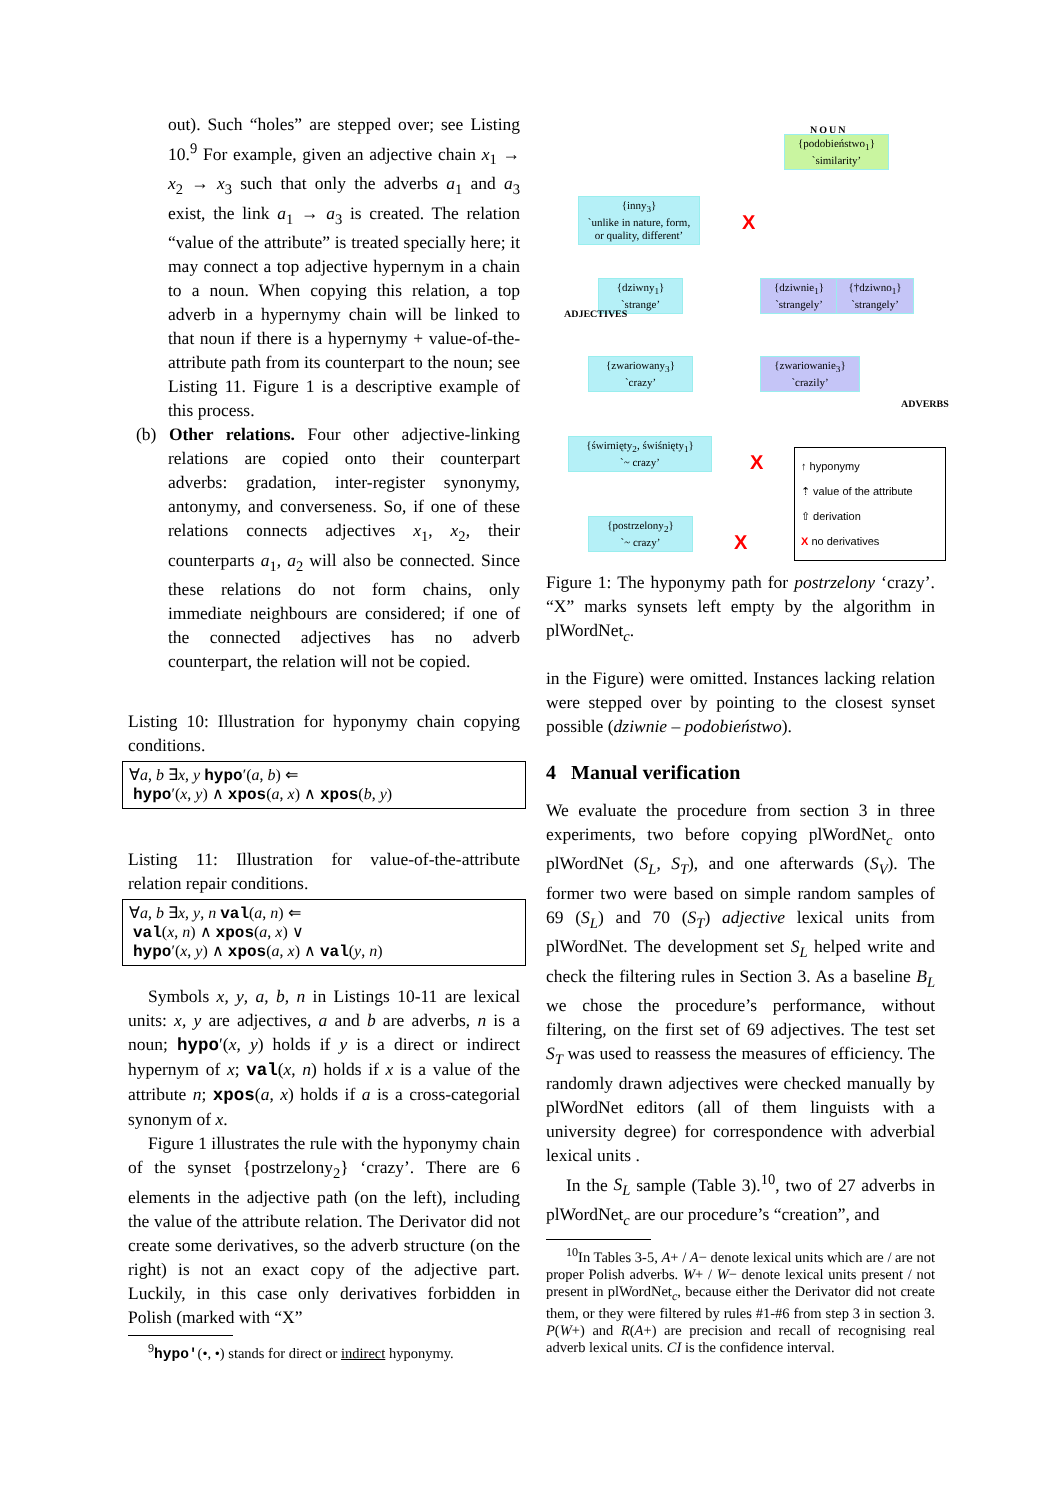out). Such “holes” are stepped over; see Listing 10.<sup>9</sup> For example, given an adjective chain x<sub>1</sub> → x<sub>2</sub> → x<sub>3</sub> such that only the adverbs a<sub>1</sub> and a<sub>3</sub> exist, the link a<sub>1</sub> → a<sub>3</sub> is created. The relation “value of the attribute” is treated specially here; it may connect a top adjective hypernym in a chain to a noun. When copying this relation, a top adverb in a hypernymy chain will be linked to that noun if there is a hypernymy + value-of-the-attribute path from its counterpart to the noun; see Listing 11. Figure 1 is a descriptive example of this process.
(b) Other relations. Four other adjective-linking relations are copied onto their counterpart adverbs: gradation, inter-register synonymy, antonymy, and converseness. So, if one of these relations connects adjectives x<sub>1</sub>, x<sub>2</sub>, their counterparts a<sub>1</sub>, a<sub>2</sub> will also be connected. Since these relations do not form chains, only immediate neighbours are considered; if one of the connected adjectives has no adverb counterpart, the relation will not be copied.
Listing 10: Illustration for hyponymy chain copying conditions.
∀a, b ∃x, y hypo′(a, b) ⇐
hypo′(x, y) ∧ xpos(a, x) ∧ xpos(b, y)
Listing 11: Illustration for value-of-the-attribute relation repair conditions.
∀a, b ∃x, y, n val(a, n) ⇐
val(x, n) ∧ xpos(a, x) ∨
hypo′(x, y) ∧ xpos(a, x) ∧ val(y, n)
Symbols x, y, a, b, n in Listings 10-11 are lexical units: x, y are adjectives, a and b are adverbs, n is a noun; hypo′(x, y) holds if y is a direct or indirect hypernym of x; val(x, n) holds if x is a value of the attribute n; xpos(a, x) holds if a is a cross-categorial synonym of x.
Figure 1 illustrates the rule with the hyponymy chain of the synset {postrzelony<sub>2</sub>} ‘crazy’. There are 6 elements in the adjective path (on the left), including the value of the attribute relation. The Derivator did not create some derivatives, so the adverb structure (on the right) is not an exact copy of the adjective part. Luckily, in this case only derivatives forbidden in Polish (marked with “X”
<sup>9</sup> hypo′(•, •) stands for direct or indirect hyponymy.
NOUN
{podobieństwo<sub>1</sub>}
`similarity’
{inny<sub>3</sub>}
`unlike in nature, form, or quality, different’
X
{dziwny<sub>1</sub>}
`strange’
{dziwnie<sub>1</sub>}
`strangely’
{†dziwno<sub>1</sub>}
`strangely’
ADJECTIVES
{zwariowany<sub>3</sub>}
`crazy’
{zwariowanie<sub>3</sub>}
`crazily’
ADVERBS
{świrnięty<sub>2</sub>, świśnięty<sub>1</sub>}
`~ crazy’
X
{postrzelony<sub>2</sub>}
`~ crazy’
X
↑ hyponymy
⇡ value of the attribute
⇧ derivation
X no derivatives
Figure 1: The hyponymy path for postrzelony ‘crazy’. “X” marks synsets left empty by the algorithm in plWordNet<sub>c</sub>.
in the Figure) were omitted. Instances lacking relation were stepped over by pointing to the closest synset possible (dziwnie – podobieństwo).
4 Manual verification
We evaluate the procedure from section 3 in three experiments, two before copying plWordNet<sub>c</sub> onto plWordNet (S<sub>L</sub>, S<sub>T</sub>), and one afterwards (S<sub>V</sub>). The former two were based on simple random samples of 69 (S<sub>L</sub>) and 70 (S<sub>T</sub>) adjective lexical units from plWordNet. The development set S<sub>L</sub> helped write and check the filtering rules in Section 3. As a baseline B<sub>L</sub> we chose the procedure’s performance, without filtering, on the first set of 69 adjectives. The test set S<sub>T</sub> was used to reassess the measures of efficiency. The randomly drawn adjectives were checked manually by plWordNet editors (all of them linguists with a university degree) for correspondence with adverbial lexical units .
In the S<sub>L</sub> sample (Table 3).<sup>10</sup>, two of 27 adverbs in plWordNet<sub>c</sub> are our procedure’s “creation”, and
<sup>10</sup> In Tables 3-5, A+ / A− denote lexical units which are / are not proper Polish adverbs. W+ / W− denote lexical units present / not present in plWordNet<sub>c</sub>, because either the Derivator did not create them, or they were filtered by rules #1-#6 from step 3 in section 3. P(W+) and R(A+) are precision and recall of recognising real adverb lexical units. CI is the confidence interval.